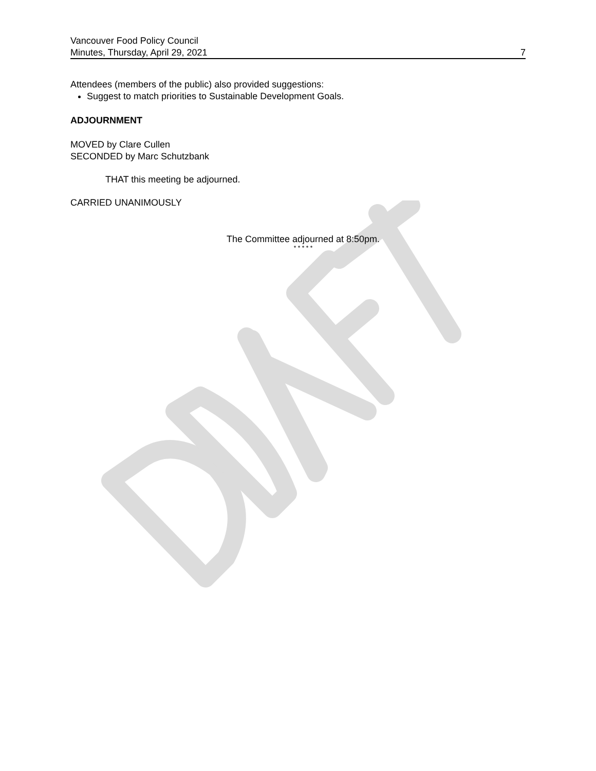Vancouver Food Policy Council
Minutes, Thursday, April 29, 2021 7
Attendees (members of the public) also provided suggestions:
Suggest to match priorities to Sustainable Development Goals.
ADJOURNMENT
MOVED by Clare Cullen
SECONDED by Marc Schutzbank
THAT this meeting be adjourned.
CARRIED UNANIMOUSLY
The Committee adjourned at 8:50pm.
* * * * *